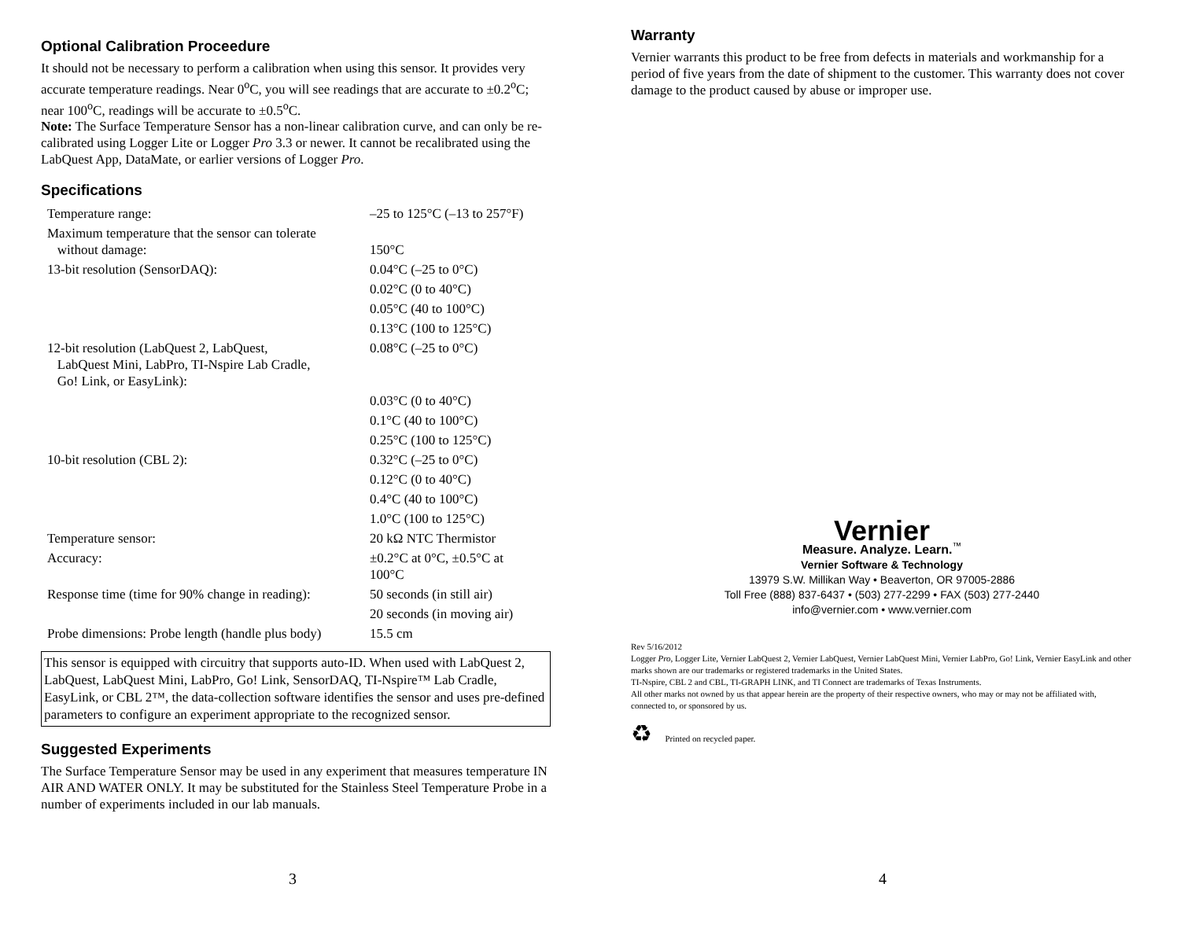Optional Calibration Proceedure
It should not be necessary to perform a calibration when using this sensor. It provides very accurate temperature readings. Near 0<sup>o</sup>C, you will see readings that are accurate to ±0.2<sup>o</sup>C; near 100<sup>o</sup>C, readings will be accurate to ±0.5<sup>o</sup>C.
Note: The Surface Temperature Sensor has a non-linear calibration curve, and can only be re-calibrated using Logger Lite or Logger Pro 3.3 or newer. It cannot be recalibrated using the LabQuest App, DataMate, or earlier versions of Logger Pro.
Specifications
| Temperature range: | –25 to 125°C (–13 to 257°F) |
| Maximum temperature that the sensor can tolerate without damage: | 150°C |
| 13-bit resolution (SensorDAQ): | 0.04°C (–25 to 0°C) |
| | 0.02°C (0 to 40°C) |
| | 0.05°C (40 to 100°C) |
| | 0.13°C (100 to 125°C) |
| 12-bit resolution (LabQuest 2, LabQuest, LabQuest Mini, LabPro, TI-Nspire Lab Cradle, Go! Link, or EasyLink): | 0.08°C (–25 to 0°C) |
| | 0.03°C (0 to 40°C) |
| | 0.1°C (40 to 100°C) |
| | 0.25°C (100 to 125°C) |
| 10-bit resolution (CBL 2): | 0.32°C (–25 to 0°C) |
| | 0.12°C (0 to 40°C) |
| | 0.4°C (40 to 100°C) |
| | 1.0°C (100 to 125°C) |
| Temperature sensor: | 20 kΩ NTC Thermistor |
| Accuracy: | ±0.2°C at 0°C, ±0.5°C at 100°C |
| Response time (time for 90% change in reading): | 50 seconds (in still air) |
| | 20 seconds (in moving air) |
| Probe dimensions: Probe length (handle plus body) | 15.5 cm |
This sensor is equipped with circuitry that supports auto-ID. When used with LabQuest 2, LabQuest, LabQuest Mini, LabPro, Go! Link, SensorDAQ, TI-Nspire™ Lab Cradle, EasyLink, or CBL 2™, the data-collection software identifies the sensor and uses pre-defined parameters to configure an experiment appropriate to the recognized sensor.
Suggested Experiments
The Surface Temperature Sensor may be used in any experiment that measures temperature IN AIR AND WATER ONLY. It may be substituted for the Stainless Steel Temperature Probe in a number of experiments included in our lab manuals.
3
Warranty
Vernier warrants this product to be free from defects in materials and workmanship for a period of five years from the date of shipment to the customer. This warranty does not cover damage to the product caused by abuse or improper use.
Vernier
Measure. Analyze. Learn.<sup>™</sup>
Vernier Software & Technology
13979 S.W. Millikan Way • Beaverton, OR 97005-2886
Toll Free (888) 837-6437 • (503) 277-2299 • FAX (503) 277-2440
info@vernier.com • www.vernier.com
Rev 5/16/2012
Logger Pro, Logger Lite, Vernier LabQuest 2, Vernier LabQuest, Vernier LabQuest Mini, Vernier LabPro, Go! Link, Vernier EasyLink and other marks shown are our trademarks or registered trademarks in the United States.
TI-Nspire, CBL 2 and CBL, TI-GRAPH LINK, and TI Connect are trademarks of Texas Instruments.
All other marks not owned by us that appear herein are the property of their respective owners, who may or may not be affiliated with, connected to, or sponsored by us.
♻ Printed on recycled paper.
4